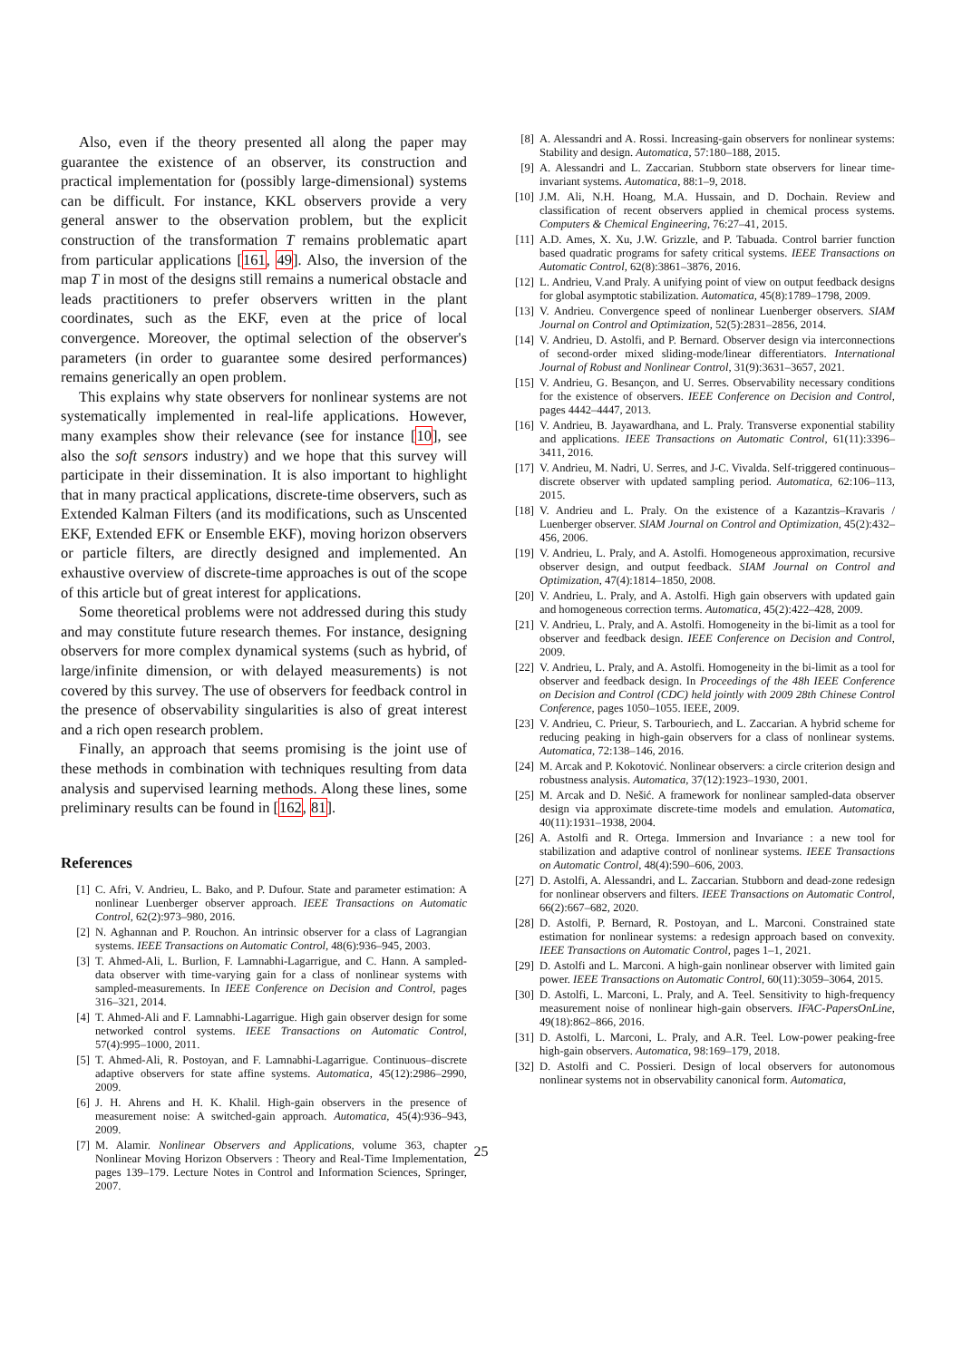Also, even if the theory presented all along the paper may guarantee the existence of an observer, its construction and practical implementation for (possibly large-dimensional) systems can be difficult. For instance, KKL observers provide a very general answer to the observation problem, but the explicit construction of the transformation T remains problematic apart from particular applications [161, 49]. Also, the inversion of the map T in most of the designs still remains a numerical obstacle and leads practitioners to prefer observers written in the plant coordinates, such as the EKF, even at the price of local convergence. Moreover, the optimal selection of the observer's parameters (in order to guarantee some desired performances) remains generically an open problem.
This explains why state observers for nonlinear systems are not systematically implemented in real-life applications. However, many examples show their relevance (see for instance [10], see also the soft sensors industry) and we hope that this survey will participate in their dissemination. It is also important to highlight that in many practical applications, discrete-time observers, such as Extended Kalman Filters (and its modifications, such as Unscented EKF, Extended EFK or Ensemble EKF), moving horizon observers or particle filters, are directly designed and implemented. An exhaustive overview of discrete-time approaches is out of the scope of this article but of great interest for applications.
Some theoretical problems were not addressed during this study and may constitute future research themes. For instance, designing observers for more complex dynamical systems (such as hybrid, of large/infinite dimension, or with delayed measurements) is not covered by this survey. The use of observers for feedback control in the presence of observability singularities is also of great interest and a rich open research problem.
Finally, an approach that seems promising is the joint use of these methods in combination with techniques resulting from data analysis and supervised learning methods. Along these lines, some preliminary results can be found in [162, 81].
References
[1] C. Afri, V. Andrieu, L. Bako, and P. Dufour. State and parameter estimation: A nonlinear Luenberger observer approach. IEEE Transactions on Automatic Control, 62(2):973–980, 2016.
[2] N. Aghannan and P. Rouchon. An intrinsic observer for a class of Lagrangian systems. IEEE Transactions on Automatic Control, 48(6):936–945, 2003.
[3] T. Ahmed-Ali, L. Burlion, F. Lamnabhi-Lagarrigue, and C. Hann. A sampled-data observer with time-varying gain for a class of nonlinear systems with sampled-measurements. In IEEE Conference on Decision and Control, pages 316–321, 2014.
[4] T. Ahmed-Ali and F. Lamnabhi-Lagarrigue. High gain observer design for some networked control systems. IEEE Transactions on Automatic Control, 57(4):995–1000, 2011.
[5] T. Ahmed-Ali, R. Postoyan, and F. Lamnabhi-Lagarrigue. Continuous–discrete adaptive observers for state affine systems. Automatica, 45(12):2986–2990, 2009.
[6] J. H. Ahrens and H. K. Khalil. High-gain observers in the presence of measurement noise: A switched-gain approach. Automatica, 45(4):936–943, 2009.
[7] M. Alamir. Nonlinear Observers and Applications, volume 363, chapter Nonlinear Moving Horizon Observers : Theory and Real-Time Implementation, pages 139–179. Lecture Notes in Control and Information Sciences, Springer, 2007.
[8] A. Alessandri and A. Rossi. Increasing-gain observers for nonlinear systems: Stability and design. Automatica, 57:180–188, 2015.
[9] A. Alessandri and L. Zaccarian. Stubborn state observers for linear time-invariant systems. Automatica, 88:1–9, 2018.
[10] J.M. Ali, N.H. Hoang, M.A. Hussain, and D. Dochain. Review and classification of recent observers applied in chemical process systems. Computers & Chemical Engineering, 76:27–41, 2015.
[11] A.D. Ames, X. Xu, J.W. Grizzle, and P. Tabuada. Control barrier function based quadratic programs for safety critical systems. IEEE Transactions on Automatic Control, 62(8):3861–3876, 2016.
[12] L. Andrieu, V.and Praly. A unifying point of view on output feedback designs for global asymptotic stabilization. Automatica, 45(8):1789–1798, 2009.
[13] V. Andrieu. Convergence speed of nonlinear Luenberger observers. SIAM Journal on Control and Optimization, 52(5):2831–2856, 2014.
[14] V. Andrieu, D. Astolfi, and P. Bernard. Observer design via interconnections of second-order mixed sliding-mode/linear differentiators. International Journal of Robust and Nonlinear Control, 31(9):3631–3657, 2021.
[15] V. Andrieu, G. Besançon, and U. Serres. Observability necessary conditions for the existence of observers. IEEE Conference on Decision and Control, pages 4442–4447, 2013.
[16] V. Andrieu, B. Jayawardhana, and L. Praly. Transverse exponential stability and applications. IEEE Transactions on Automatic Control, 61(11):3396–3411, 2016.
[17] V. Andrieu, M. Nadri, U. Serres, and J-C. Vivalda. Self-triggered continuous–discrete observer with updated sampling period. Automatica, 62:106–113, 2015.
[18] V. Andrieu and L. Praly. On the existence of a Kazantzis–Kravaris / Luenberger observer. SIAM Journal on Control and Optimization, 45(2):432–456, 2006.
[19] V. Andrieu, L. Praly, and A. Astolfi. Homogeneous approximation, recursive observer design, and output feedback. SIAM Journal on Control and Optimization, 47(4):1814–1850, 2008.
[20] V. Andrieu, L. Praly, and A. Astolfi. High gain observers with updated gain and homogeneous correction terms. Automatica, 45(2):422–428, 2009.
[21] V. Andrieu, L. Praly, and A. Astolfi. Homogeneity in the bi-limit as a tool for observer and feedback design. IEEE Conference on Decision and Control, 2009.
[22] V. Andrieu, L. Praly, and A. Astolfi. Homogeneity in the bi-limit as a tool for observer and feedback design. In Proceedings of the 48h IEEE Conference on Decision and Control (CDC) held jointly with 2009 28th Chinese Control Conference, pages 1050–1055. IEEE, 2009.
[23] V. Andrieu, C. Prieur, S. Tarbouriech, and L. Zaccarian. A hybrid scheme for reducing peaking in high-gain observers for a class of nonlinear systems. Automatica, 72:138–146, 2016.
[24] M. Arcak and P. Kokotović. Nonlinear observers: a circle criterion design and robustness analysis. Automatica, 37(12):1923–1930, 2001.
[25] M. Arcak and D. Nešić. A framework for nonlinear sampled-data observer design via approximate discrete-time models and emulation. Automatica, 40(11):1931–1938, 2004.
[26] A. Astolfi and R. Ortega. Immersion and Invariance : a new tool for stabilization and adaptive control of nonlinear systems. IEEE Transactions on Automatic Control, 48(4):590–606, 2003.
[27] D. Astolfi, A. Alessandri, and L. Zaccarian. Stubborn and dead-zone redesign for nonlinear observers and filters. IEEE Transactions on Automatic Control, 66(2):667–682, 2020.
[28] D. Astolfi, P. Bernard, R. Postoyan, and L. Marconi. Constrained state estimation for nonlinear systems: a redesign approach based on convexity. IEEE Transactions on Automatic Control, pages 1–1, 2021.
[29] D. Astolfi and L. Marconi. A high-gain nonlinear observer with limited gain power. IEEE Transactions on Automatic Control, 60(11):3059–3064, 2015.
[30] D. Astolfi, L. Marconi, L. Praly, and A. Teel. Sensitivity to high-frequency measurement noise of nonlinear high-gain observers. IFAC-PapersOnLine, 49(18):862–866, 2016.
[31] D. Astolfi, L. Marconi, L. Praly, and A.R. Teel. Low-power peaking-free high-gain observers. Automatica, 98:169–179, 2018.
[32] D. Astolfi and C. Possieri. Design of local observers for autonomous nonlinear systems not in observability canonical form. Automatica,
25